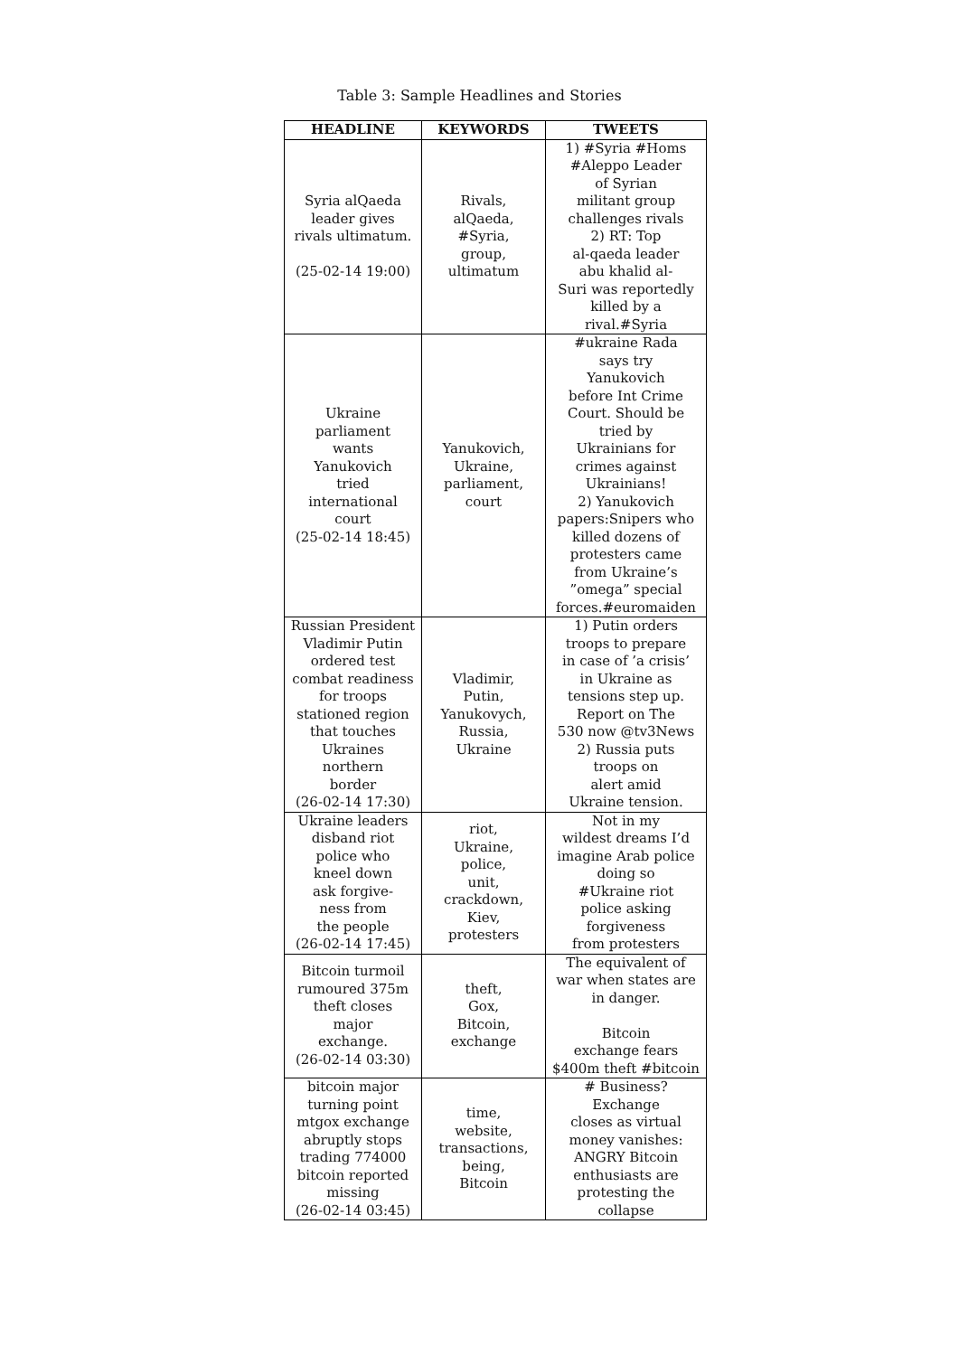Table 3: Sample Headlines and Stories
| HEADLINE | KEYWORDS | TWEETS |
| --- | --- | --- |
| Syria alQaeda leader gives rivals ultimatum. (25-02-14 19:00) | Rivals, alQaeda, #Syria, group, ultimatum | 1) #Syria #Homs #Aleppo Leader of Syrian militant group challenges rivals 2) RT: Top al-qaeda leader abu khalid al- Suri was reportedly killed by a rival.#Syria |
| Ukraine parliament wants Yanukovich tried international court (25-02-14 18:45) | Yanukovich, Ukraine, parliament, court | #ukraine Rada says try Yanukovich before Int Crime Court. Should be tried by Ukrainians for crimes against Ukrainians! 2) Yanukovich papers:Snipers who killed dozens of protesters came from Ukraine’s ”omega” special forces.#euromaiden |
| Russian President Vladimir Putin ordered test combat readiness for troops stationed region that touches Ukraines northern border (26-02-14 17:30) | Vladimir, Putin, Yanukovych, Russia, Ukraine | 1) Putin orders troops to prepare in case of ’a crisis’ in Ukraine as tensions step up. Report on The 530 now @tv3News 2) Russia puts troops on alert amid Ukraine tension. |
| Ukraine leaders disband riot police who kneel down ask forgive- ness from the people (26-02-14 17:45) | riot, Ukraine, police, unit, crackdown, Kiev, protesters | Not in my wildest dreams I’d imagine Arab police doing so #Ukraine riot police asking forgiveness from protesters |
| Bitcoin turmoil rumoured 375m theft closes major exchange. (26-02-14 03:30) | theft, Gox, Bitcoin, exchange | The equivalent of war when states are in danger. Bitcoin exchange fears $400m theft #bitcoin |
| bitcoin major turning point mtgox exchange abruptly stops trading 774000 bitcoin reported missing (26-02-14 03:45) | time, website, transactions, being, Bitcoin | # Business?Exchange closes as virtual money vanishes: ANGRY Bitcoin enthusiasts are protesting the collapse |